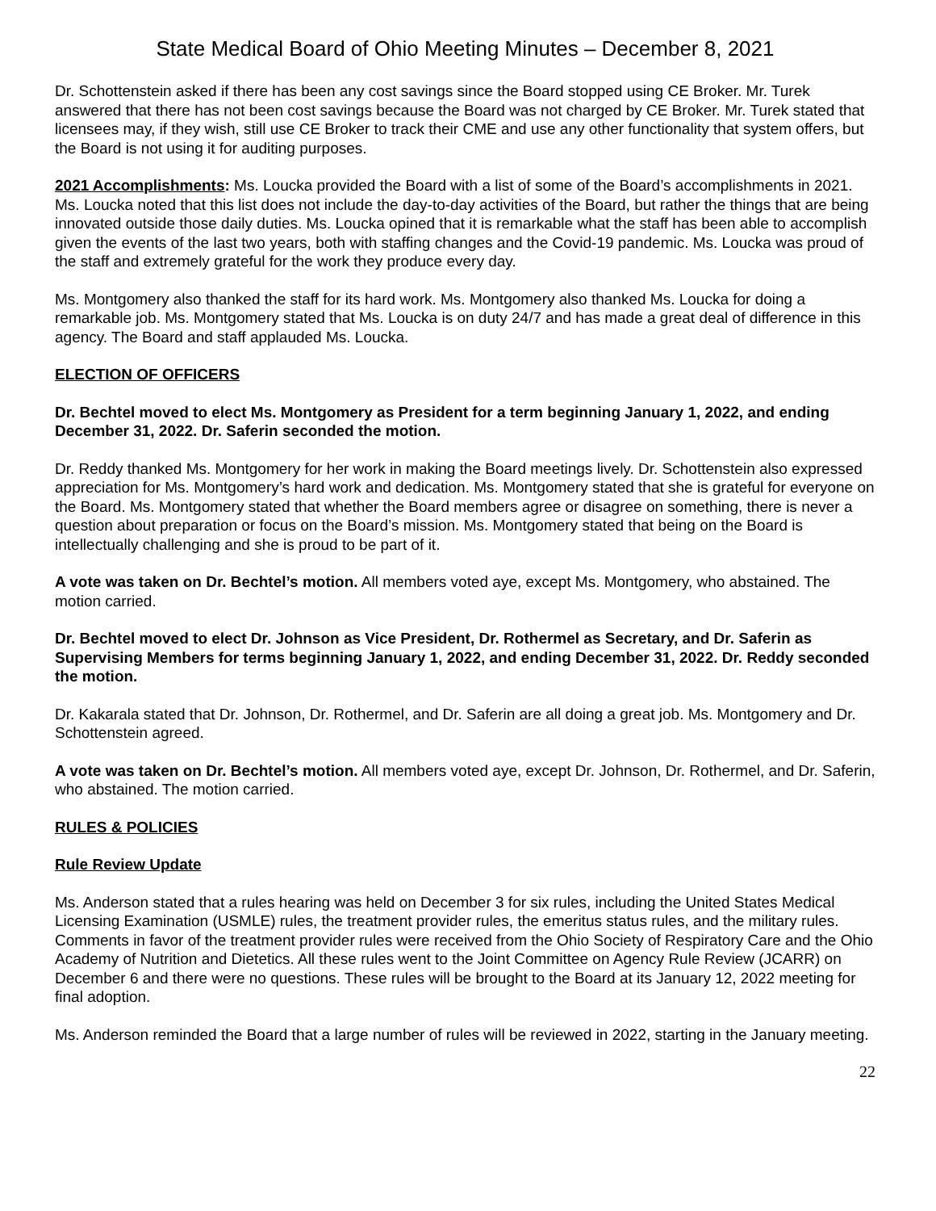State Medical Board of Ohio Meeting Minutes – December 8, 2021
Dr. Schottenstein asked if there has been any cost savings since the Board stopped using CE Broker. Mr. Turek answered that there has not been cost savings because the Board was not charged by CE Broker. Mr. Turek stated that licensees may, if they wish, still use CE Broker to track their CME and use any other functionality that system offers, but the Board is not using it for auditing purposes.
2021 Accomplishments: Ms. Loucka provided the Board with a list of some of the Board’s accomplishments in 2021. Ms. Loucka noted that this list does not include the day-to-day activities of the Board, but rather the things that are being innovated outside those daily duties. Ms. Loucka opined that it is remarkable what the staff has been able to accomplish given the events of the last two years, both with staffing changes and the Covid-19 pandemic. Ms. Loucka was proud of the staff and extremely grateful for the work they produce every day.
Ms. Montgomery also thanked the staff for its hard work. Ms. Montgomery also thanked Ms. Loucka for doing a remarkable job. Ms. Montgomery stated that Ms. Loucka is on duty 24/7 and has made a great deal of difference in this agency. The Board and staff applauded Ms. Loucka.
ELECTION OF OFFICERS
Dr. Bechtel moved to elect Ms. Montgomery as President for a term beginning January 1, 2022, and ending December 31, 2022. Dr. Saferin seconded the motion.
Dr. Reddy thanked Ms. Montgomery for her work in making the Board meetings lively. Dr. Schottenstein also expressed appreciation for Ms. Montgomery’s hard work and dedication. Ms. Montgomery stated that she is grateful for everyone on the Board. Ms. Montgomery stated that whether the Board members agree or disagree on something, there is never a question about preparation or focus on the Board’s mission. Ms. Montgomery stated that being on the Board is intellectually challenging and she is proud to be part of it.
A vote was taken on Dr. Bechtel’s motion. All members voted aye, except Ms. Montgomery, who abstained. The motion carried.
Dr. Bechtel moved to elect Dr. Johnson as Vice President, Dr. Rothermel as Secretary, and Dr. Saferin as Supervising Members for terms beginning January 1, 2022, and ending December 31, 2022. Dr. Reddy seconded the motion.
Dr. Kakarala stated that Dr. Johnson, Dr. Rothermel, and Dr. Saferin are all doing a great job. Ms. Montgomery and Dr. Schottenstein agreed.
A vote was taken on Dr. Bechtel’s motion. All members voted aye, except Dr. Johnson, Dr. Rothermel, and Dr. Saferin, who abstained. The motion carried.
RULES & POLICIES
Rule Review Update
Ms. Anderson stated that a rules hearing was held on December 3 for six rules, including the United States Medical Licensing Examination (USMLE) rules, the treatment provider rules, the emeritus status rules, and the military rules. Comments in favor of the treatment provider rules were received from the Ohio Society of Respiratory Care and the Ohio Academy of Nutrition and Dietetics. All these rules went to the Joint Committee on Agency Rule Review (JCARR) on December 6 and there were no questions. These rules will be brought to the Board at its January 12, 2022 meeting for final adoption.
Ms. Anderson reminded the Board that a large number of rules will be reviewed in 2022, starting in the January meeting.
22